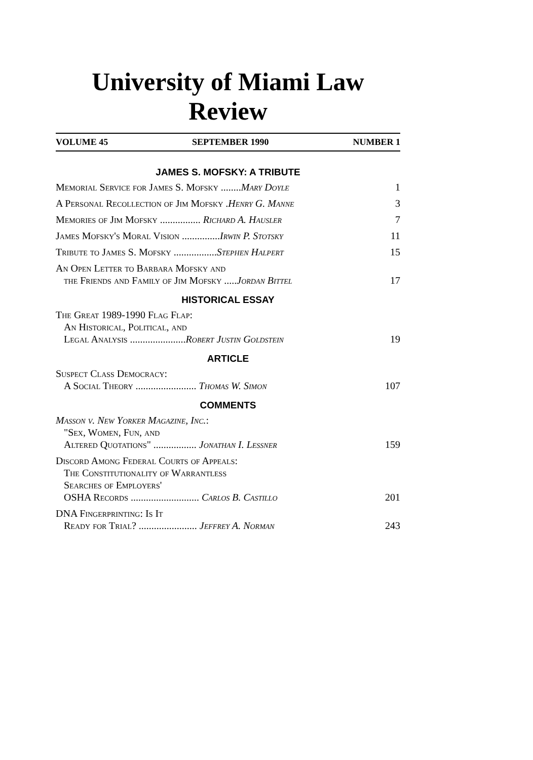University of Miami Law Review
VOLUME 45 SEPTEMBER 1990 NUMBER 1
JAMES S. MOFSKY: A TRIBUTE
Memorial Service for James S. Mofsky ........Mary Doyle
1
A Personal Recollection of Jim Mofsky .Henry G. Manne
3
Memories of Jim Mofsky ................ Richard A. Hausler
7
James Mofsky's Moral Vision ...............Irwin P. Stotsky
11
Tribute to James S. Mofsky .................Stephen Halpert
15
An Open Letter to Barbara Mofsky and
the Friends and Family of Jim Mofsky .....Jordan Bittel
17
HISTORICAL ESSAY
The Great 1989-1990 Flag Flap:
An Historical, Political, and
Legal Analysis ......................Robert Justin Goldstein
19
ARTICLE
Suspect Class Democracy:
A Social Theory ........................ Thomas W. Simon
107
COMMENTS
Masson v. New Yorker Magazine, Inc.:
"Sex, Women, Fun, and
Altered Quotations" ................. Jonathan I. Lessner
159
Discord Among Federal Courts of Appeals:
The Constitutionality of Warrantless
Searches of Employers'
OSHA Records ........................... Carlos B. Castillo
201
DNA Fingerprinting: Is It
Ready for Trial? ....................... Jeffrey A. Norman
243